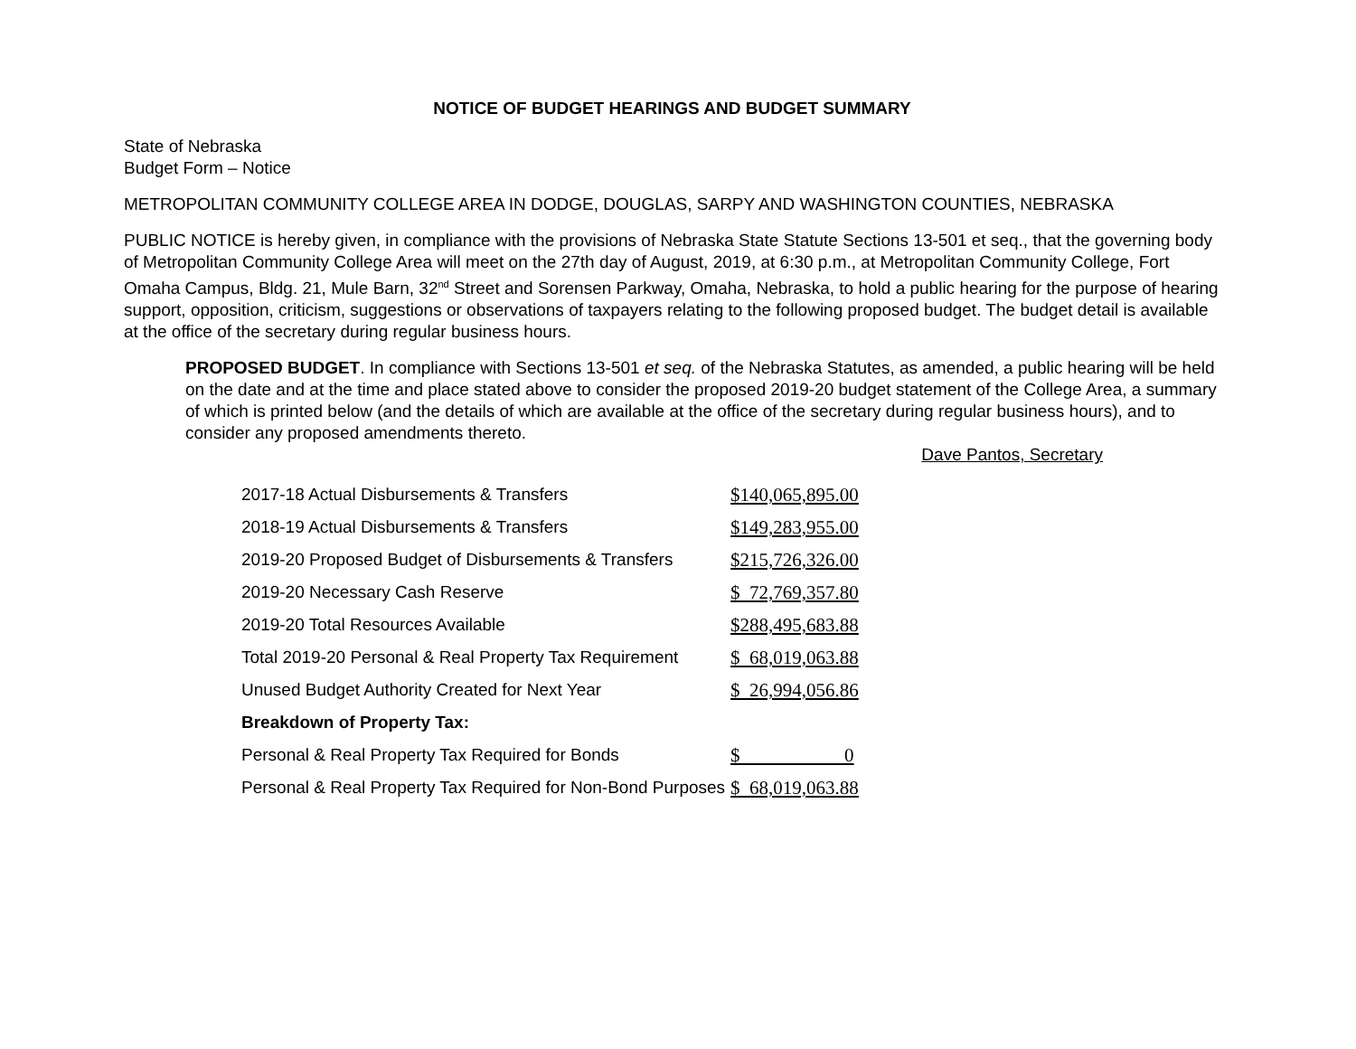NOTICE OF BUDGET HEARINGS AND BUDGET SUMMARY
State of Nebraska
Budget Form – Notice
METROPOLITAN COMMUNITY COLLEGE AREA IN DODGE, DOUGLAS, SARPY AND WASHINGTON COUNTIES, NEBRASKA
PUBLIC NOTICE is hereby given, in compliance with the provisions of Nebraska State Statute Sections 13-501 et seq., that the governing body of Metropolitan Community College Area will meet on the 27th day of August, 2019, at 6:30 p.m., at Metropolitan Community College, Fort Omaha Campus, Bldg. 21, Mule Barn, 32<sup>nd</sup> Street and Sorensen Parkway, Omaha, Nebraska, to hold a public hearing for the purpose of hearing support, opposition, criticism, suggestions or observations of taxpayers relating to the following proposed budget. The budget detail is available at the office of the secretary during regular business hours.
PROPOSED BUDGET. In compliance with Sections 13-501 et seq. of the Nebraska Statutes, as amended, a public hearing will be held on the date and at the time and place stated above to consider the proposed 2019-20 budget statement of the College Area, a summary of which is printed below (and the details of which are available at the office of the secretary during regular business hours), and to consider any proposed amendments thereto.
Dave Pantos, Secretary
| 2017-18 Actual Disbursements & Transfers | $140,065,895.00 |
| 2018-19 Actual Disbursements & Transfers | $149,283,955.00 |
| 2019-20 Proposed Budget of Disbursements & Transfers | $215,726,326.00 |
| 2019-20 Necessary Cash Reserve | $ 72,769,357.80 |
| 2019-20 Total Resources Available | $288,495,683.88 |
| Total 2019-20 Personal & Real Property Tax Requirement | $ 68,019,063.88 |
| Unused Budget Authority Created for Next Year | $ 26,994,056.86 |
| Breakdown of Property Tax: | |
| Personal & Real Property Tax Required for Bonds | $ 0 |
| Personal & Real Property Tax Required for Non-Bond Purposes | $ 68,019,063.88 |